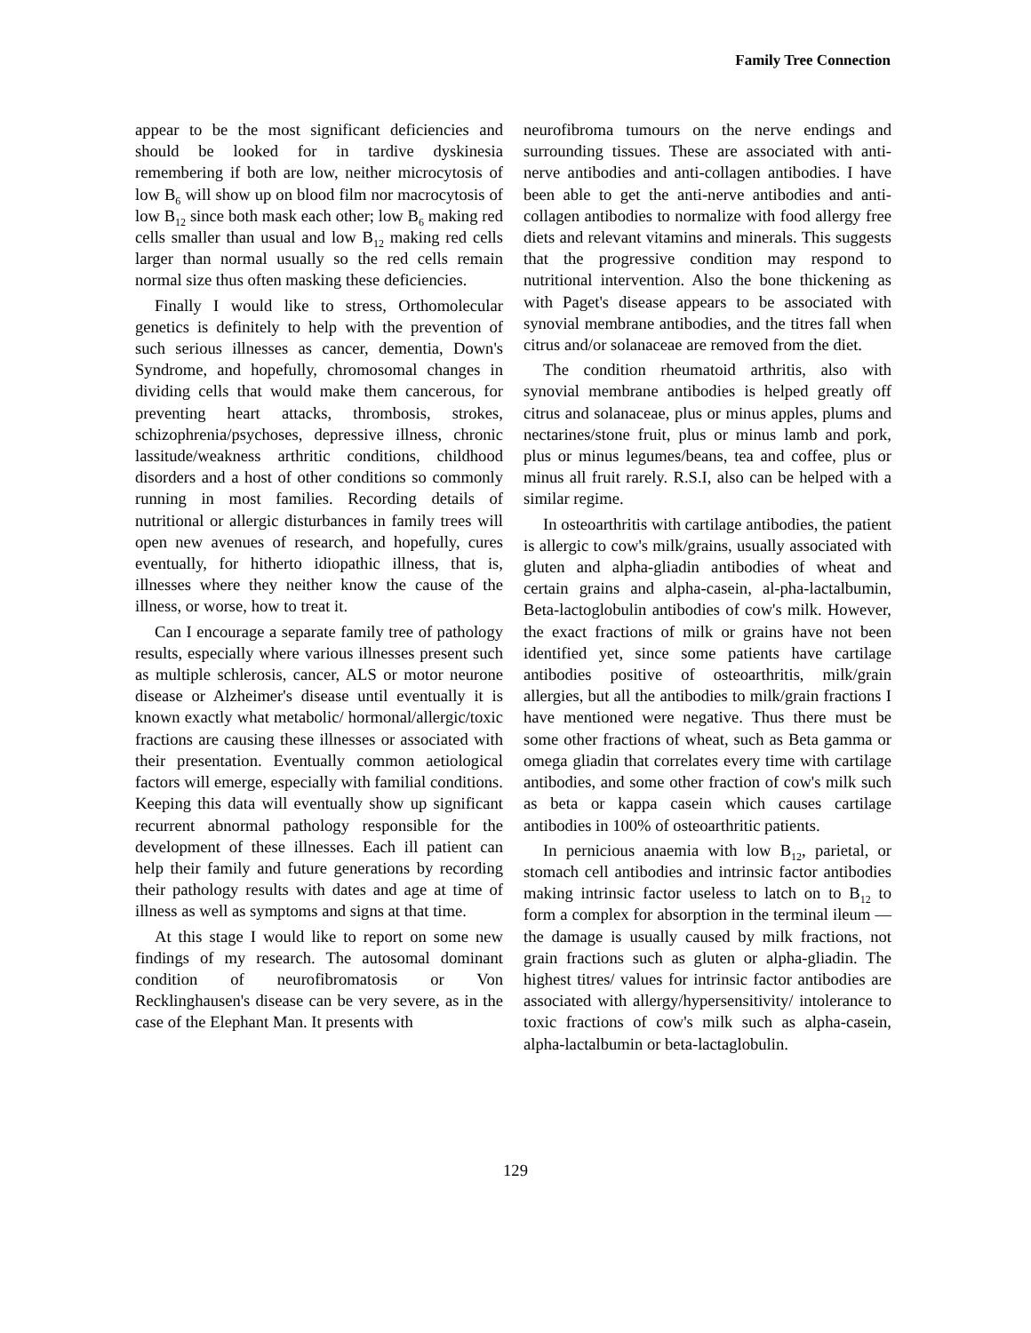Family Tree Connection
appear to be the most significant deficiencies and should be looked for in tardive dyskinesia remembering if both are low, neither microcytosis of low B<sub>6</sub> will show up on blood film nor macrocytosis of low B<sub>12</sub> since both mask each other; low B<sub>6</sub> making red cells smaller than usual and low B<sub>12</sub> making red cells larger than normal usually so the red cells remain normal size thus often masking these deficiencies.
Finally I would like to stress, Orthomolecular genetics is definitely to help with the prevention of such serious illnesses as cancer, dementia, Down's Syndrome, and hopefully, chromosomal changes in dividing cells that would make them cancerous, for preventing heart attacks, thrombosis, strokes, schizophrenia/psychoses, depressive illness, chronic lassitude/weakness arthritic conditions, childhood disorders and a host of other conditions so commonly running in most families. Recording details of nutritional or allergic disturbances in family trees will open new avenues of research, and hopefully, cures eventually, for hitherto idiopathic illness, that is, illnesses where they neither know the cause of the illness, or worse, how to treat it.
Can I encourage a separate family tree of pathology results, especially where various illnesses present such as multiple schlerosis, cancer, ALS or motor neurone disease or Alzheimer's disease until eventually it is known exactly what metabolic/ hormonal/allergic/toxic fractions are causing these illnesses or associated with their presentation. Eventually common aetiological factors will emerge, especially with familial conditions. Keeping this data will eventually show up significant recurrent abnormal pathology responsible for the development of these illnesses. Each ill patient can help their family and future generations by recording their pathology results with dates and age at time of illness as well as symptoms and signs at that time.
At this stage I would like to report on some new findings of my research. The autosomal dominant condition of neurofibromatosis or Von Recklinghausen's disease can be very severe, as in the case of the Elephant Man. It presents with
neurofibroma tumours on the nerve endings and surrounding tissues. These are associated with anti-nerve antibodies and anti-collagen antibodies. I have been able to get the anti-nerve antibodies and anti-collagen antibodies to normalize with food allergy free diets and relevant vitamins and minerals. This suggests that the progressive condition may respond to nutritional intervention. Also the bone thickening as with Paget's disease appears to be associated with synovial membrane antibodies, and the titres fall when citrus and/or solanaceae are removed from the diet.
The condition rheumatoid arthritis, also with synovial membrane antibodies is helped greatly off citrus and solanaceae, plus or minus apples, plums and nectarines/stone fruit, plus or minus lamb and pork, plus or minus legumes/beans, tea and coffee, plus or minus all fruit rarely. R.S.I, also can be helped with a similar regime.
In osteoarthritis with cartilage antibodies, the patient is allergic to cow's milk/grains, usually associated with gluten and alpha-gliadin antibodies of wheat and certain grains and alpha-casein, al-pha-lactalbumin, Beta-lactoglobulin antibodies of cow's milk. However, the exact fractions of milk or grains have not been identified yet, since some patients have cartilage antibodies positive of osteoarthritis, milk/grain allergies, but all the antibodies to milk/grain fractions I have mentioned were negative. Thus there must be some other fractions of wheat, such as Beta gamma or omega gliadin that correlates every time with cartilage antibodies, and some other fraction of cow's milk such as beta or kappa casein which causes cartilage antibodies in 100% of osteoarthritic patients.
In pernicious anaemia with low B<sub>12</sub>, parietal, or stomach cell antibodies and intrinsic factor antibodies making intrinsic factor useless to latch on to B<sub>12</sub> to form a complex for absorption in the terminal ileum — the damage is usually caused by milk fractions, not grain fractions such as gluten or alpha-gliadin. The highest titres/ values for intrinsic factor antibodies are associated with allergy/hypersensitivity/ intolerance to toxic fractions of cow's milk such as alpha-casein, alpha-lactalbumin or beta-lactaglobulin.
129